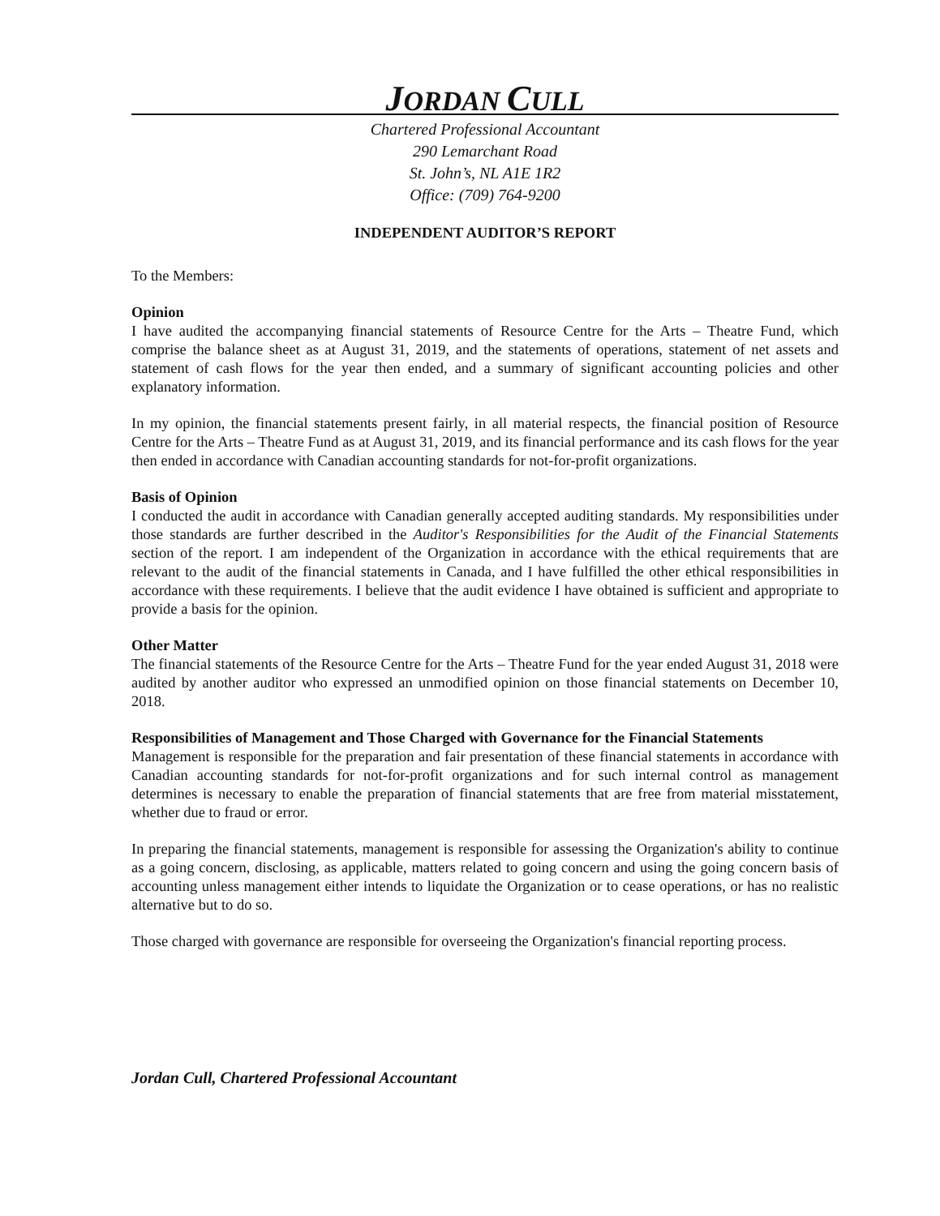JORDAN CULL
Chartered Professional Accountant
290 Lemarchant Road
St. John’s, NL A1E 1R2
Office: (709) 764-9200
INDEPENDENT AUDITOR’S REPORT
To the Members:
Opinion
I have audited the accompanying financial statements of Resource Centre for the Arts – Theatre Fund, which comprise the balance sheet as at August 31, 2019, and the statements of operations, statement of net assets and statement of cash flows for the year then ended, and a summary of significant accounting policies and other explanatory information.
In my opinion, the financial statements present fairly, in all material respects, the financial position of Resource Centre for the Arts – Theatre Fund as at August 31, 2019, and its financial performance and its cash flows for the year then ended in accordance with Canadian accounting standards for not-for-profit organizations.
Basis of Opinion
I conducted the audit in accordance with Canadian generally accepted auditing standards. My responsibilities under those standards are further described in the Auditor's Responsibilities for the Audit of the Financial Statements section of the report. I am independent of the Organization in accordance with the ethical requirements that are relevant to the audit of the financial statements in Canada, and I have fulfilled the other ethical responsibilities in accordance with these requirements. I believe that the audit evidence I have obtained is sufficient and appropriate to provide a basis for the opinion.
Other Matter
The financial statements of the Resource Centre for the Arts – Theatre Fund for the year ended August 31, 2018 were audited by another auditor who expressed an unmodified opinion on those financial statements on December 10, 2018.
Responsibilities of Management and Those Charged with Governance for the Financial Statements
Management is responsible for the preparation and fair presentation of these financial statements in accordance with Canadian accounting standards for not-for-profit organizations and for such internal control as management determines is necessary to enable the preparation of financial statements that are free from material misstatement, whether due to fraud or error.
In preparing the financial statements, management is responsible for assessing the Organization's ability to continue as a going concern, disclosing, as applicable, matters related to going concern and using the going concern basis of accounting unless management either intends to liquidate the Organization or to cease operations, or has no realistic alternative but to do so.
Those charged with governance are responsible for overseeing the Organization's financial reporting process.
Jordan Cull, Chartered Professional Accountant